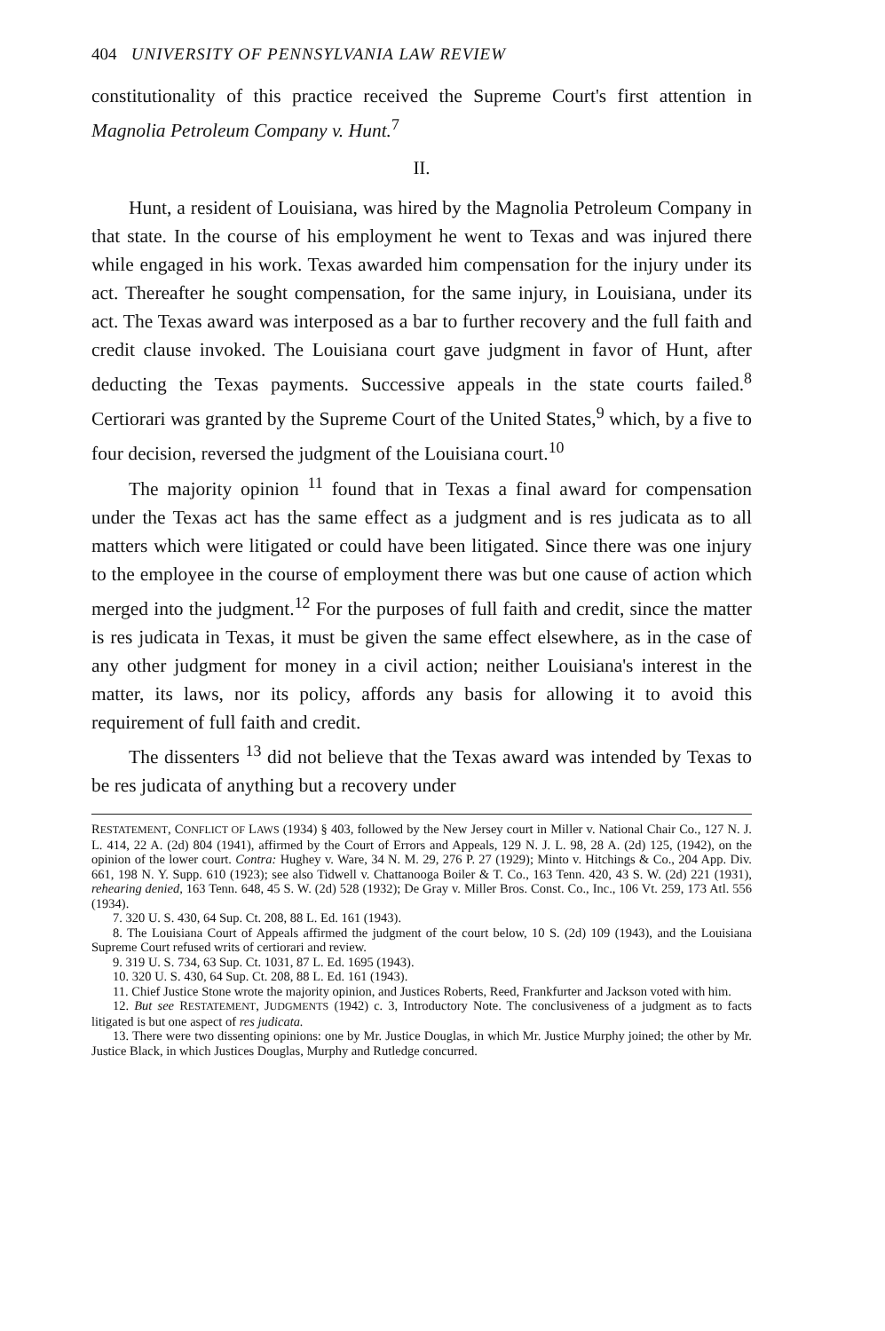404 UNIVERSITY OF PENNSYLVANIA LAW REVIEW
constitutionality of this practice received the Supreme Court's first attention in Magnolia Petroleum Company v. Hunt.<sup>7</sup>
II.
Hunt, a resident of Louisiana, was hired by the Magnolia Petroleum Company in that state. In the course of his employment he went to Texas and was injured there while engaged in his work. Texas awarded him compensation for the injury under its act. Thereafter he sought compensation, for the same injury, in Louisiana, under its act. The Texas award was interposed as a bar to further recovery and the full faith and credit clause invoked. The Louisiana court gave judgment in favor of Hunt, after deducting the Texas payments. Successive appeals in the state courts failed.<sup>8</sup> Certiorari was granted by the Supreme Court of the United States,<sup>9</sup> which, by a five to four decision, reversed the judgment of the Louisiana court.<sup>10</sup>
The majority opinion <sup>11</sup> found that in Texas a final award for compensation under the Texas act has the same effect as a judgment and is res judicata as to all matters which were litigated or could have been litigated. Since there was one injury to the employee in the course of employment there was but one cause of action which merged into the judgment.<sup>12</sup> For the purposes of full faith and credit, since the matter is res judicata in Texas, it must be given the same effect elsewhere, as in the case of any other judgment for money in a civil action; neither Louisiana's interest in the matter, its laws, nor its policy, affords any basis for allowing it to avoid this requirement of full faith and credit.
The dissenters <sup>13</sup> did not believe that the Texas award was intended by Texas to be res judicata of anything but a recovery under
RESTATEMENT, CONFLICT OF LAWS (1934) § 403, followed by the New Jersey court in Miller v. National Chair Co., 127 N. J. L. 414, 22 A. (2d) 804 (1941), affirmed by the Court of Errors and Appeals, 129 N. J. L. 98, 28 A. (2d) 125, (1942), on the opinion of the lower court. Contra: Hughey v. Ware, 34 N. M. 29, 276 P. 27 (1929); Minto v. Hitchings & Co., 204 App. Div. 661, 198 N. Y. Supp. 610 (1923); see also Tidwell v. Chattanooga Boiler & T. Co., 163 Tenn. 420, 43 S. W. (2d) 221 (1931), rehearing denied, 163 Tenn. 648, 45 S. W. (2d) 528 (1932); De Gray v. Miller Bros. Const. Co., Inc., 106 Vt. 259, 173 Atl. 556 (1934).
7. 320 U. S. 430, 64 Sup. Ct. 208, 88 L. Ed. 161 (1943).
8. The Louisiana Court of Appeals affirmed the judgment of the court below, 10 S. (2d) 109 (1943), and the Louisiana Supreme Court refused writs of certiorari and review.
9. 319 U. S. 734, 63 Sup. Ct. 1031, 87 L. Ed. 1695 (1943).
10. 320 U. S. 430, 64 Sup. Ct. 208, 88 L. Ed. 161 (1943).
11. Chief Justice Stone wrote the majority opinion, and Justices Roberts, Reed, Frankfurter and Jackson voted with him.
12. But see RESTATEMENT, JUDGMENTS (1942) c. 3, Introductory Note. The conclusiveness of a judgment as to facts litigated is but one aspect of res judicata.
13. There were two dissenting opinions: one by Mr. Justice Douglas, in which Mr. Justice Murphy joined; the other by Mr. Justice Black, in which Justices Douglas, Murphy and Rutledge concurred.